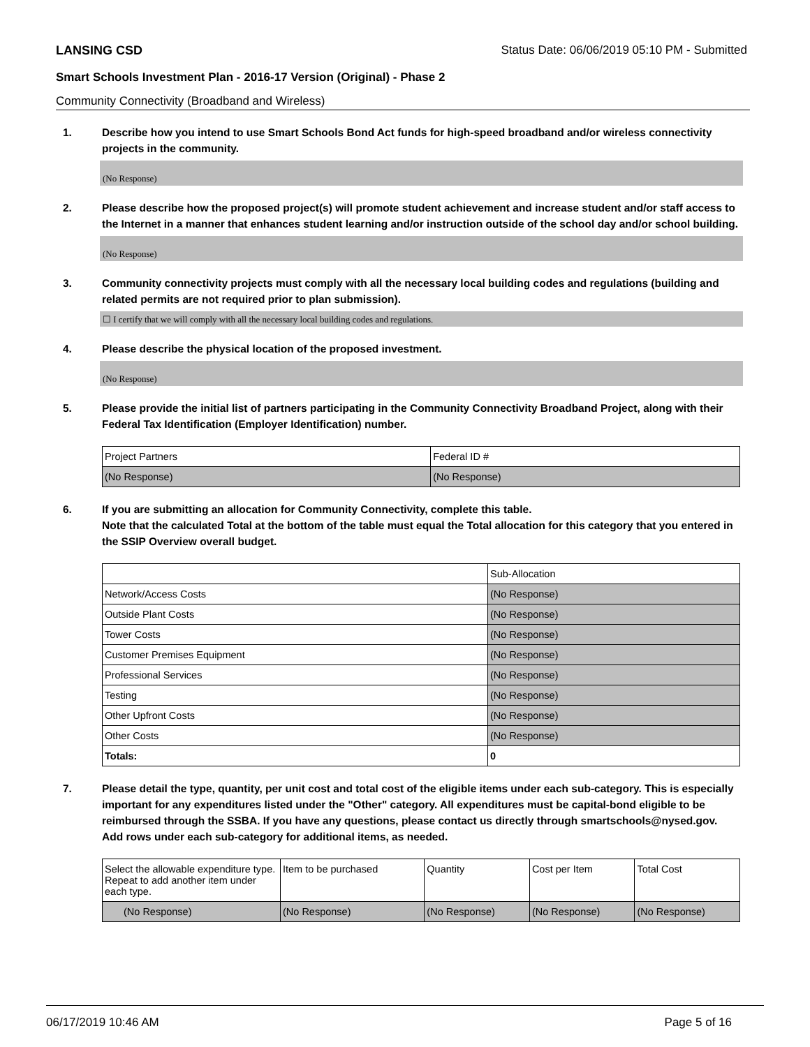LANSING CSD Status Date: 06/06/2019 05:10 PM - Submitted
Smart Schools Investment Plan - 2016-17 Version (Original) - Phase 2
Community Connectivity (Broadband and Wireless)
1. Describe how you intend to use Smart Schools Bond Act funds for high-speed broadband and/or wireless connectivity projects in the community.
(No Response)
2. Please describe how the proposed project(s) will promote student achievement and increase student and/or staff access to the Internet in a manner that enhances student learning and/or instruction outside of the school day and/or school building.
(No Response)
3. Community connectivity projects must comply with all the necessary local building codes and regulations (building and related permits are not required prior to plan submission).
☐ I certify that we will comply with all the necessary local building codes and regulations.
4. Please describe the physical location of the proposed investment.
(No Response)
5. Please provide the initial list of partners participating in the Community Connectivity Broadband Project, along with their Federal Tax Identification (Employer Identification) number.
| Project Partners | Federal ID # |
| --- | --- |
| (No Response) | (No Response) |
6. If you are submitting an allocation for Community Connectivity, complete this table.
Note that the calculated Total at the bottom of the table must equal the Total allocation for this category that you entered in the SSIP Overview overall budget.
| | Sub-Allocation |
| --- | --- |
| Network/Access Costs | (No Response) |
| Outside Plant Costs | (No Response) |
| Tower Costs | (No Response) |
| Customer Premises Equipment | (No Response) |
| Professional Services | (No Response) |
| Testing | (No Response) |
| Other Upfront Costs | (No Response) |
| Other Costs | (No Response) |
| Totals: | 0 |
7. Please detail the type, quantity, per unit cost and total cost of the eligible items under each sub-category. This is especially important for any expenditures listed under the "Other" category. All expenditures must be capital-bond eligible to be reimbursed through the SSBA. If you have any questions, please contact us directly through smartschools@nysed.gov.
Add rows under each sub-category for additional items, as needed.
| Select the allowable expenditure type. Repeat to add another item under each type. | Item to be purchased | Quantity | Cost per Item | Total Cost |
| --- | --- | --- | --- | --- |
| (No Response) | (No Response) | (No Response) | (No Response) | (No Response) |
06/17/2019 10:46 AM Page 5 of 16